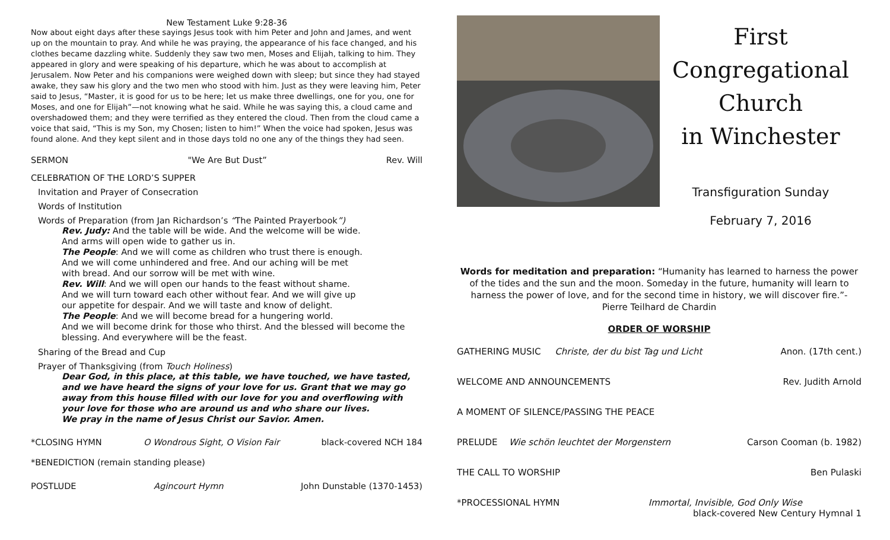New Testament Luke 9:28-36
Now about eight days after these sayings Jesus took with him Peter and John and James, and went up on the mountain to pray. And while he was praying, the appearance of his face changed, and his clothes became dazzling white. Suddenly they saw two men, Moses and Elijah, talking to him. They appeared in glory and were speaking of his departure, which he was about to accomplish at Jerusalem. Now Peter and his companions were weighed down with sleep; but since they had stayed awake, they saw his glory and the two men who stood with him. Just as they were leaving him, Peter said to Jesus, “Master, it is good for us to be here; let us make three dwellings, one for you, one for Moses, and one for Elijah”—not knowing what he said. While he was saying this, a cloud came and overshadowed them; and they were terrified as they entered the cloud. Then from the cloud came a voice that said, “This is my Son, my Chosen; listen to him!” When the voice had spoken, Jesus was found alone. And they kept silent and in those days told no one any of the things they had seen.
SERMON "We Are But Dust” Rev. Will
CELEBRATION OF THE LORD’S SUPPER
Invitation and Prayer of Consecration
Words of Institution
Words of Preparation (from Jan Richardson’s “The Painted Prayerbook”)
Rev. Judy: And the table will be wide. And the welcome will be wide.
And arms will open wide to gather us in.
The People: And we will come as children who trust there is enough.
And we will come unhindered and free. And our aching will be met
with bread. And our sorrow will be met with wine.
Rev. Will: And we will open our hands to the feast without shame.
And we will turn toward each other without fear. And we will give up
our appetite for despair. And we will taste and know of delight.
The People: And we will become bread for a hungering world.
And we will become drink for those who thirst. And the blessed will become the blessing. And everywhere will be the feast.
Sharing of the Bread and Cup
Prayer of Thanksgiving (from Touch Holiness)
Dear God, in this place, at this table, we have touched, we have tasted, and we have heard the signs of your love for us. Grant that we may go away from this house filled with our love for you and overflowing with your love for those who are around us and who share our lives.
We pray in the name of Jesus Christ our Savior. Amen.
*CLOSING HYMN O Wondrous Sight, O Vision Fair black-covered NCH 184
*BENEDICTION (remain standing please)
POSTLUDE Agincourt Hymn John Dunstable (1370-1453)
First Congregational
Church
in Winchester
Transfiguration Sunday
February 7, 2016
Words for meditation and preparation: “Humanity has learned to harness the power of the tides and the sun and the moon. Someday in the future, humanity will learn to harness the power of love, and for the second time in history, we will discover fire.”- Pierre Teilhard de Chardin
ORDER OF WORSHIP
GATHERING MUSIC Christe, der du bist Tag und Licht Anon. (17th cent.)
WELCOME AND ANNOUNCEMENTS Rev. Judith Arnold
A MOMENT OF SILENCE/PASSING THE PEACE
PRELUDE Wie schön leuchtet der Morgenstern Carson Cooman (b. 1982)
THE CALL TO WORSHIP Ben Pulaski
*PROCESSIONAL HYMN Immortal, Invisible, God Only Wise
black-covered New Century Hymnal 1